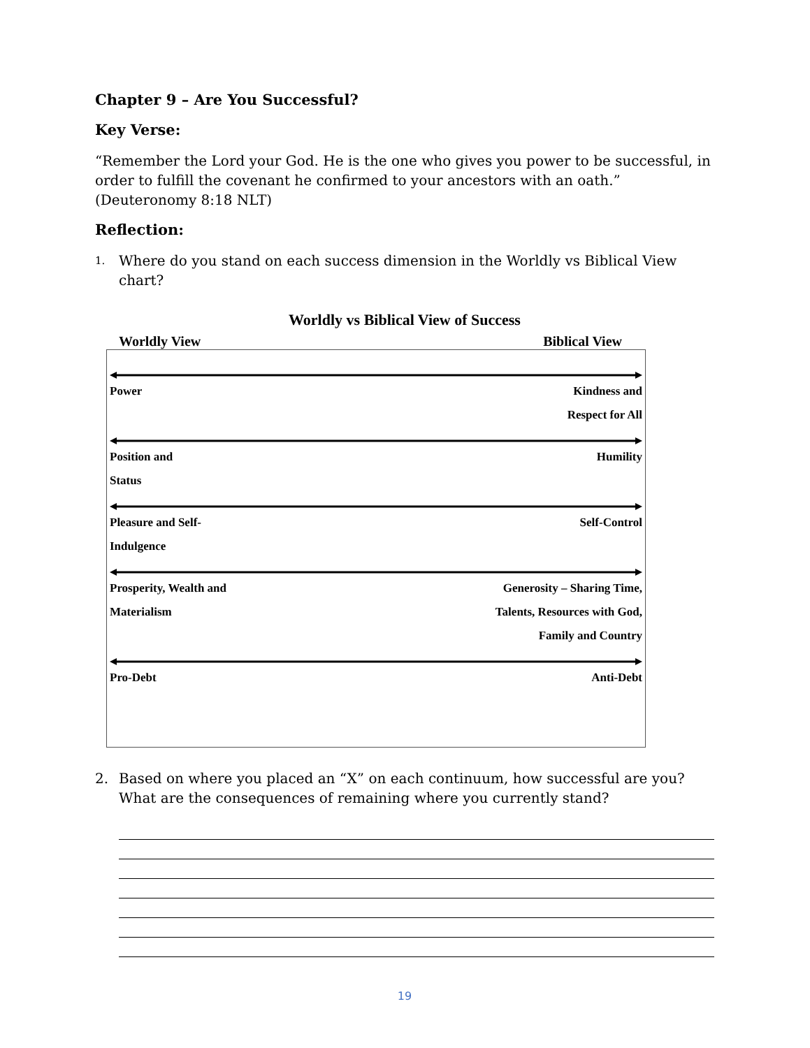Chapter 9 – Are You Successful?
Key Verse:
“Remember the Lord your God. He is the one who gives you power to be successful, in order to fulfill the covenant he confirmed to your ancestors with an oath.” (Deuteronomy 8:18 NLT)
Reflection:
1. Where do you stand on each success dimension in the Worldly vs Biblical View chart?
Worldly vs Biblical View of Success
Worldly View Biblical View
Power Kindness and
Respect for All
Position and
Status Humility
Pleasure and Self-
Indulgence Self-Control
Prosperity, Wealth and
Materialism Generosity – Sharing Time,
Talents, Resources with God,
Family and Country
Pro-Debt Anti-Debt
2. Based on where you placed an “X” on each continuum, how successful are you? What are the consequences of remaining where you currently stand?
19